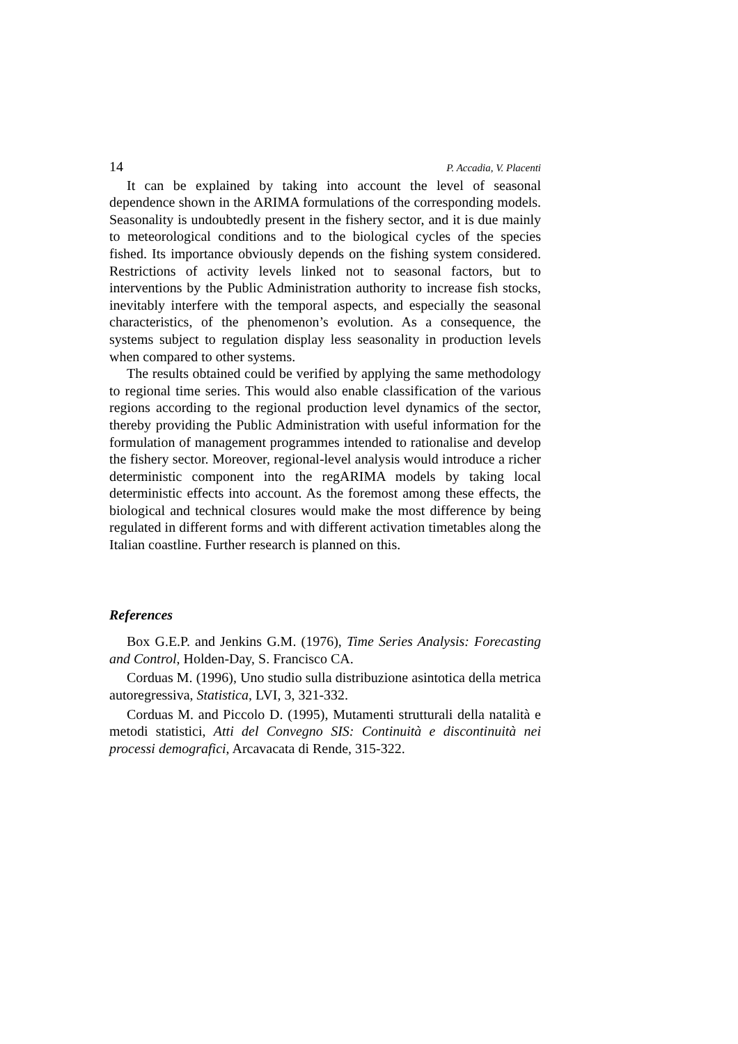14 P. Accadia, V. Placenti
It can be explained by taking into account the level of seasonal dependence shown in the ARIMA formulations of the corresponding models. Seasonality is undoubtedly present in the fishery sector, and it is due mainly to meteorological conditions and to the biological cycles of the species fished. Its importance obviously depends on the fishing system considered. Restrictions of activity levels linked not to seasonal factors, but to interventions by the Public Administration authority to increase fish stocks, inevitably interfere with the temporal aspects, and especially the seasonal characteristics, of the phenomenon’s evolution. As a consequence, the systems subject to regulation display less seasonality in production levels when compared to other systems.
The results obtained could be verified by applying the same methodology to regional time series. This would also enable classification of the various regions according to the regional production level dynamics of the sector, thereby providing the Public Administration with useful information for the formulation of management programmes intended to rationalise and develop the fishery sector. Moreover, regional-level analysis would introduce a richer deterministic component into the regARIMA models by taking local deterministic effects into account. As the foremost among these effects, the biological and technical closures would make the most difference by being regulated in different forms and with different activation timetables along the Italian coastline. Further research is planned on this.
References
Box G.E.P. and Jenkins G.M. (1976), Time Series Analysis: Forecasting and Control, Holden-Day, S. Francisco CA.
Corduas M. (1996), Uno studio sulla distribuzione asintotica della metrica autoregressiva, Statistica, LVI, 3, 321-332.
Corduas M. and Piccolo D. (1995), Mutamenti strutturali della natalità e metodi statistici, Atti del Convegno SIS: Continuità e discontinuità nei processi demografici, Arcavacata di Rende, 315-322.